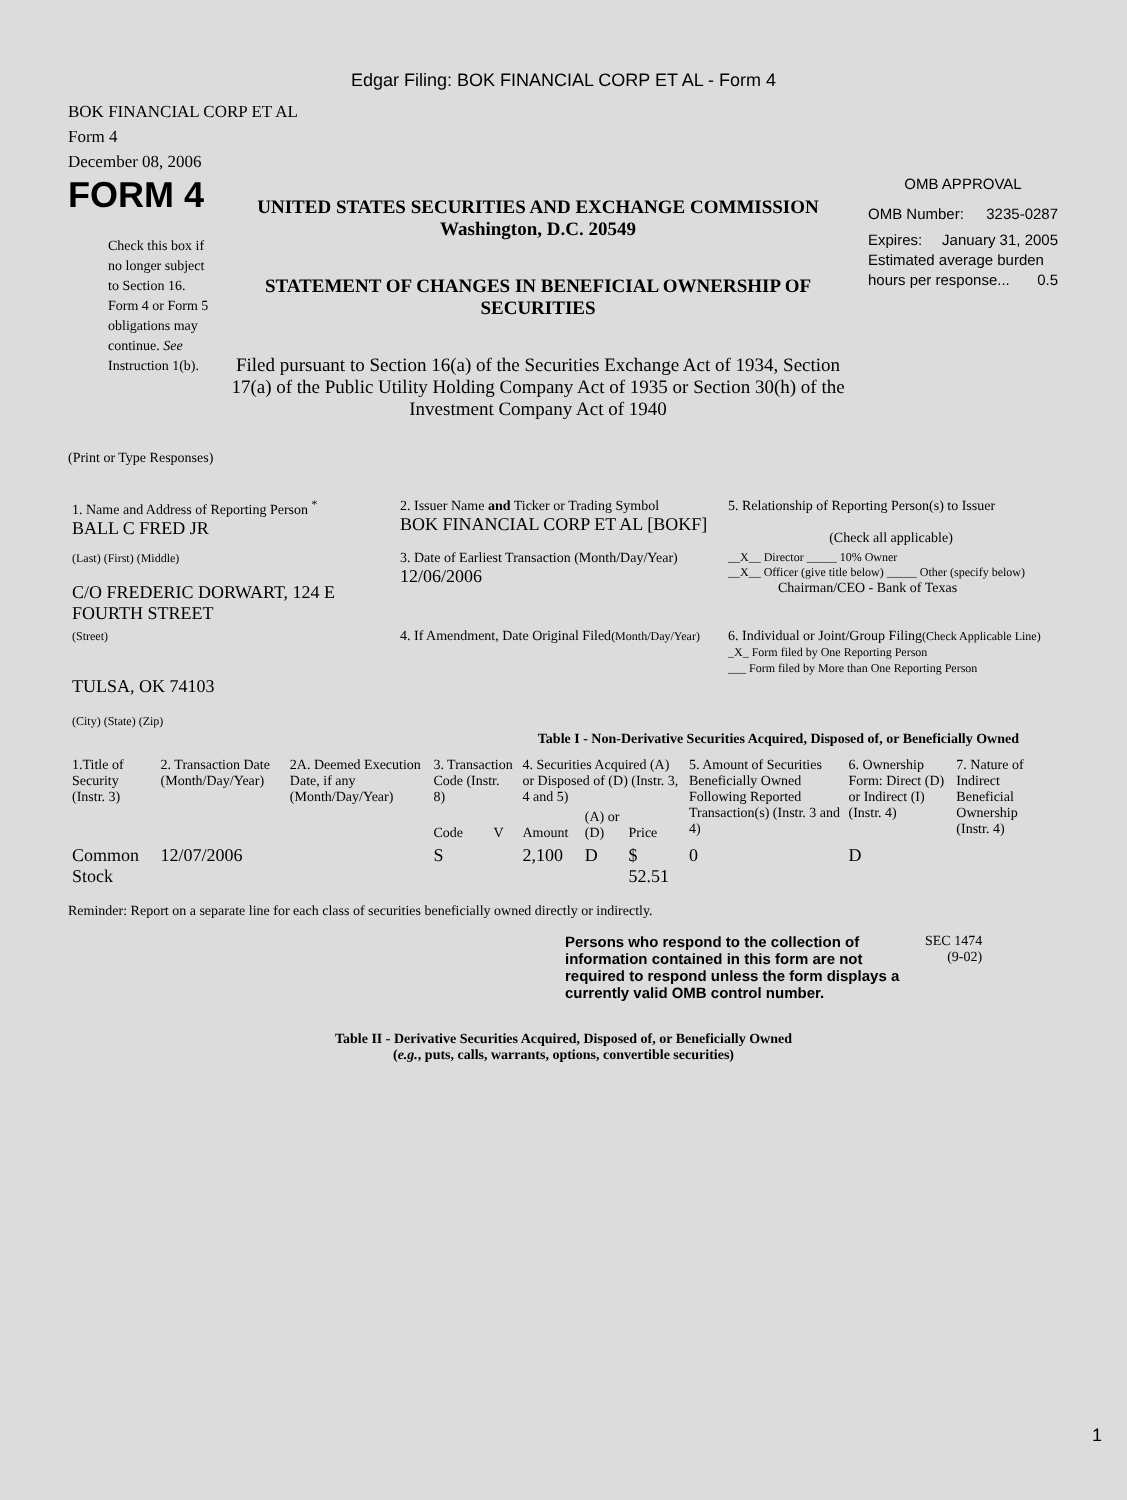Edgar Filing: BOK FINANCIAL CORP ET AL - Form 4
BOK FINANCIAL CORP ET AL
Form 4
December 08, 2006
FORM 4
Check this box if no longer subject to Section 16. Form 4 or Form 5 obligations may continue. See Instruction 1(b).
UNITED STATES SECURITIES AND EXCHANGE COMMISSION
Washington, D.C. 20549
STATEMENT OF CHANGES IN BENEFICIAL OWNERSHIP OF SECURITIES
Filed pursuant to Section 16(a) of the Securities Exchange Act of 1934, Section 17(a) of the Public Utility Holding Company Act of 1935 or Section 30(h) of the Investment Company Act of 1940
OMB APPROVAL
OMB Number: 3235-0287
Expires: January 31, 2005
Estimated average burden hours per response... 0.5
(Print or Type Responses)
| 1. Name and Address of Reporting Person <sup>*</sup> BALL C FRED JR | 2. Issuer Name and Ticker or Trading Symbol BOK FINANCIAL CORP ET AL [BOKF] | 5. Relationship of Reporting Person(s) to Issuer (Check all applicable) |
| (Last) (First) (Middle) C/O FREDERIC DORWART, 124 E FOURTH STREET | 3. Date of Earliest Transaction (Month/Day/Year) 12/06/2006 | __X__ Director _____ 10% Owner __X__ Officer (give title below) _____ Other (specify below) Chairman/CEO - Bank of Texas |
| (Street) TULSA, OK 74103 (City) (State) (Zip) | 4. If Amendment, Date Original Filed (Month/Day/Year) | 6. Individual or Joint/Group Filing (Check Applicable Line) _X_ Form filed by One Reporting Person ___ Form filed by More than One Reporting Person |
Table I - Non-Derivative Securities Acquired, Disposed of, or Beneficially Owned
| 1.Title of Security (Instr. 3) | 2. Transaction Date (Month/Day/Year) | 2A. Deemed Execution Date, if any (Month/Day/Year) | 3. Transaction Code (Instr. 8) | | 4. Securities Acquired (A) or Disposed of (D) (Instr. 3, 4 and 5) | | | 5. Amount of Securities Beneficially Owned Following Reported Transaction(s) (Instr. 3 and 4) | 6. Ownership Form: Direct (D) or Indirect (I) (Instr. 4) | 7. Nature of Indirect Beneficial Ownership (Instr. 4) |
| --- | --- | --- | --- | --- | --- | --- | --- | --- | --- | --- |
| | | | Code | V | Amount | (A) or (D) | Price | | | |
| Common Stock | 12/07/2006 | | S | | 2,100 | D | $ 52.51 | 0 | D | |
Reminder: Report on a separate line for each class of securities beneficially owned directly or indirectly.
Persons who respond to the collection of information contained in this form are not required to respond unless the form displays a currently valid OMB control number.
SEC 1474
(9-02)
Table II - Derivative Securities Acquired, Disposed of, or Beneficially Owned
(e.g., puts, calls, warrants, options, convertible securities)
1